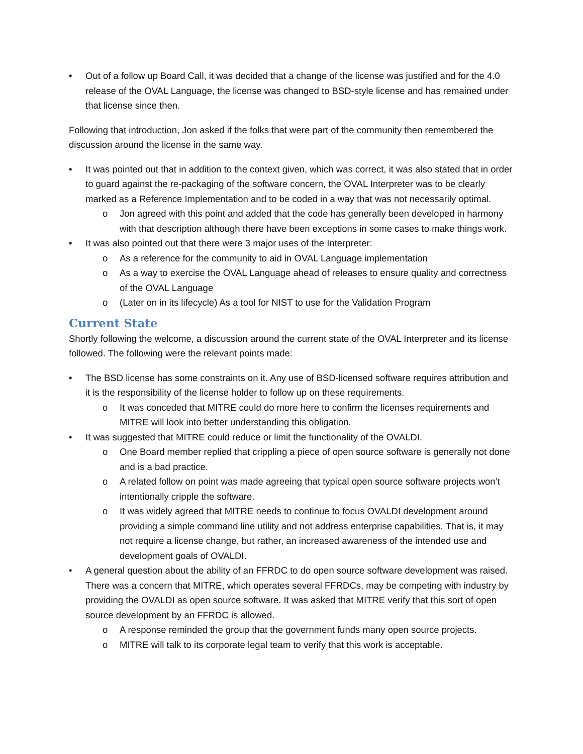• Out of a follow up Board Call, it was decided that a change of the license was justified and for the 4.0 release of the OVAL Language, the license was changed to BSD-style license and has remained under that license since then.
Following that introduction, Jon asked if the folks that were part of the community then remembered the discussion around the license in the same way.
• It was pointed out that in addition to the context given, which was correct, it was also stated that in order to guard against the re-packaging of the software concern, the OVAL Interpreter was to be clearly marked as a Reference Implementation and to be coded in a way that was not necessarily optimal.
o Jon agreed with this point and added that the code has generally been developed in harmony with that description although there have been exceptions in some cases to make things work.
• It was also pointed out that there were 3 major uses of the Interpreter:
o As a reference for the community to aid in OVAL Language implementation
o As a way to exercise the OVAL Language ahead of releases to ensure quality and correctness of the OVAL Language
o (Later on in its lifecycle) As a tool for NIST to use for the Validation Program
Current State
Shortly following the welcome, a discussion around the current state of the OVAL Interpreter and its license followed. The following were the relevant points made:
• The BSD license has some constraints on it. Any use of BSD-licensed software requires attribution and it is the responsibility of the license holder to follow up on these requirements.
o It was conceded that MITRE could do more here to confirm the licenses requirements and MITRE will look into better understanding this obligation.
• It was suggested that MITRE could reduce or limit the functionality of the OVALDI.
o One Board member replied that crippling a piece of open source software is generally not done and is a bad practice.
o A related follow on point was made agreeing that typical open source software projects won’t intentionally cripple the software.
o It was widely agreed that MITRE needs to continue to focus OVALDI development around providing a simple command line utility and not address enterprise capabilities. That is, it may not require a license change, but rather, an increased awareness of the intended use and development goals of OVALDI.
• A general question about the ability of an FFRDC to do open source software development was raised. There was a concern that MITRE, which operates several FFRDCs, may be competing with industry by providing the OVALDI as open source software. It was asked that MITRE verify that this sort of open source development by an FFRDC is allowed.
o A response reminded the group that the government funds many open source projects.
o MITRE will talk to its corporate legal team to verify that this work is acceptable.